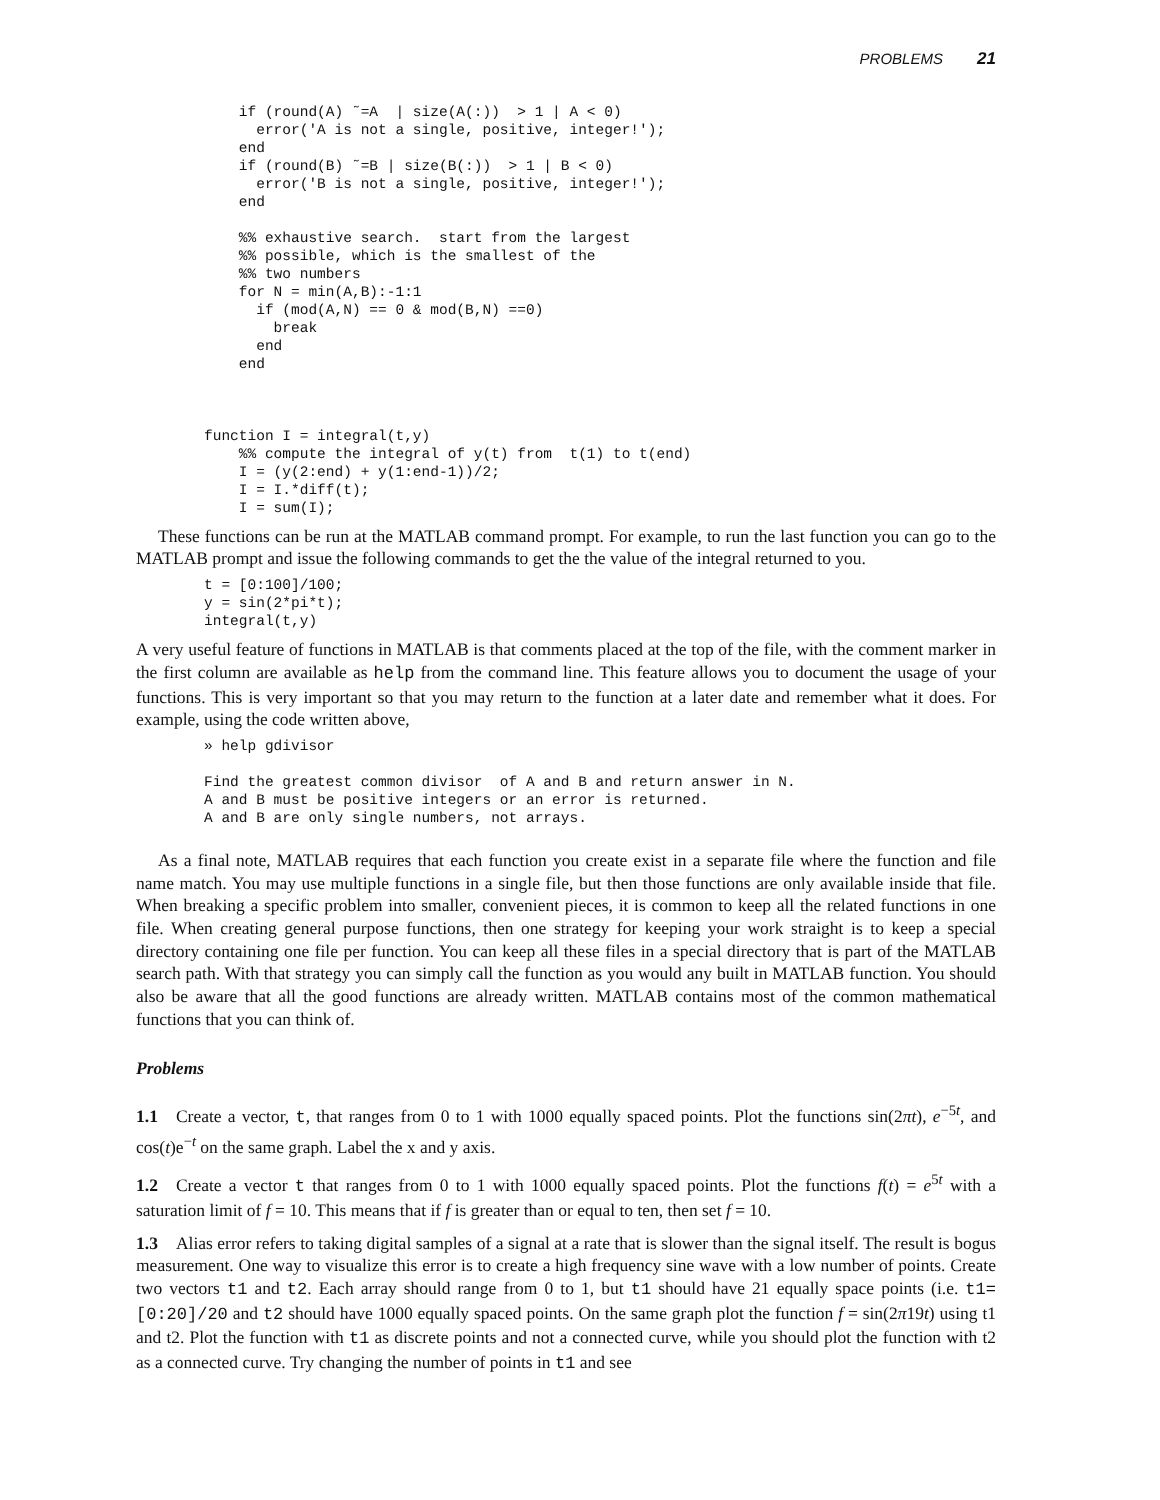PROBLEMS 21
    if (round(A) ˜=A  | size(A(:))  > 1 | A < 0)
      error('A is not a single, positive, integer!');
    end
    if (round(B) ˜=B | size(B(:))  > 1 | B < 0)
      error('B is not a single, positive, integer!');
    end

    %% exhaustive search.  start from the largest
    %% possible, which is the smallest of the
    %% two numbers
    for N = min(A,B):-1:1
      if (mod(A,N) == 0 & mod(B,N) ==0)
        break
      end
    end



function I = integral(t,y)
    %% compute the integral of y(t) from  t(1) to t(end)
    I = (y(2:end) + y(1:end-1))/2;
    I = I.*diff(t);
    I = sum(I);
These functions can be run at the MATLAB command prompt. For example, to run the last function you can go to the MATLAB prompt and issue the following commands to get the the value of the integral returned to you.
t = [0:100]/100;
y = sin(2*pi*t);
integral(t,y)
A very useful feature of functions in MATLAB is that comments placed at the top of the file, with the comment marker in the first column are available as help from the command line. This feature allows you to document the usage of your functions. This is very important so that you may return to the function at a later date and remember what it does. For example, using the code written above,
» help gdivisor

Find the greatest common divisor  of A and B and return answer in N.
A and B must be positive integers or an error is returned.
A and B are only single numbers, not arrays.
As a final note, MATLAB requires that each function you create exist in a separate file where the function and file name match. You may use multiple functions in a single file, but then those functions are only available inside that file. When breaking a specific problem into smaller, convenient pieces, it is common to keep all the related functions in one file. When creating general purpose functions, then one strategy for keeping your work straight is to keep a special directory containing one file per function. You can keep all these files in a special directory that is part of the MATLAB search path. With that strategy you can simply call the function as you would any built in MATLAB function. You should also be aware that all the good functions are already written. MATLAB contains most of the common mathematical functions that you can think of.
Problems
1.1 Create a vector, t, that ranges from 0 to 1 with 1000 equally spaced points. Plot the functions sin(2πt), e<sup>−5t</sup>, and cos(t)e<sup>−t</sup> on the same graph. Label the x and y axis.
1.2 Create a vector t that ranges from 0 to 1 with 1000 equally spaced points. Plot the functions f(t) = e<sup>5t</sup> with a saturation limit of f = 10. This means that if f is greater than or equal to ten, then set f = 10.
1.3 Alias error refers to taking digital samples of a signal at a rate that is slower than the signal itself. The result is bogus measurement. One way to visualize this error is to create a high frequency sine wave with a low number of points. Create two vectors t1 and t2. Each array should range from 0 to 1, but t1 should have 21 equally space points (i.e. t1=[0:20]/20 and t2 should have 1000 equally spaced points. On the same graph plot the function f = sin(2π19t) using t1 and t2. Plot the function with t1 as discrete points and not a connected curve, while you should plot the function with t2 as a connected curve. Try changing the number of points in t1 and see